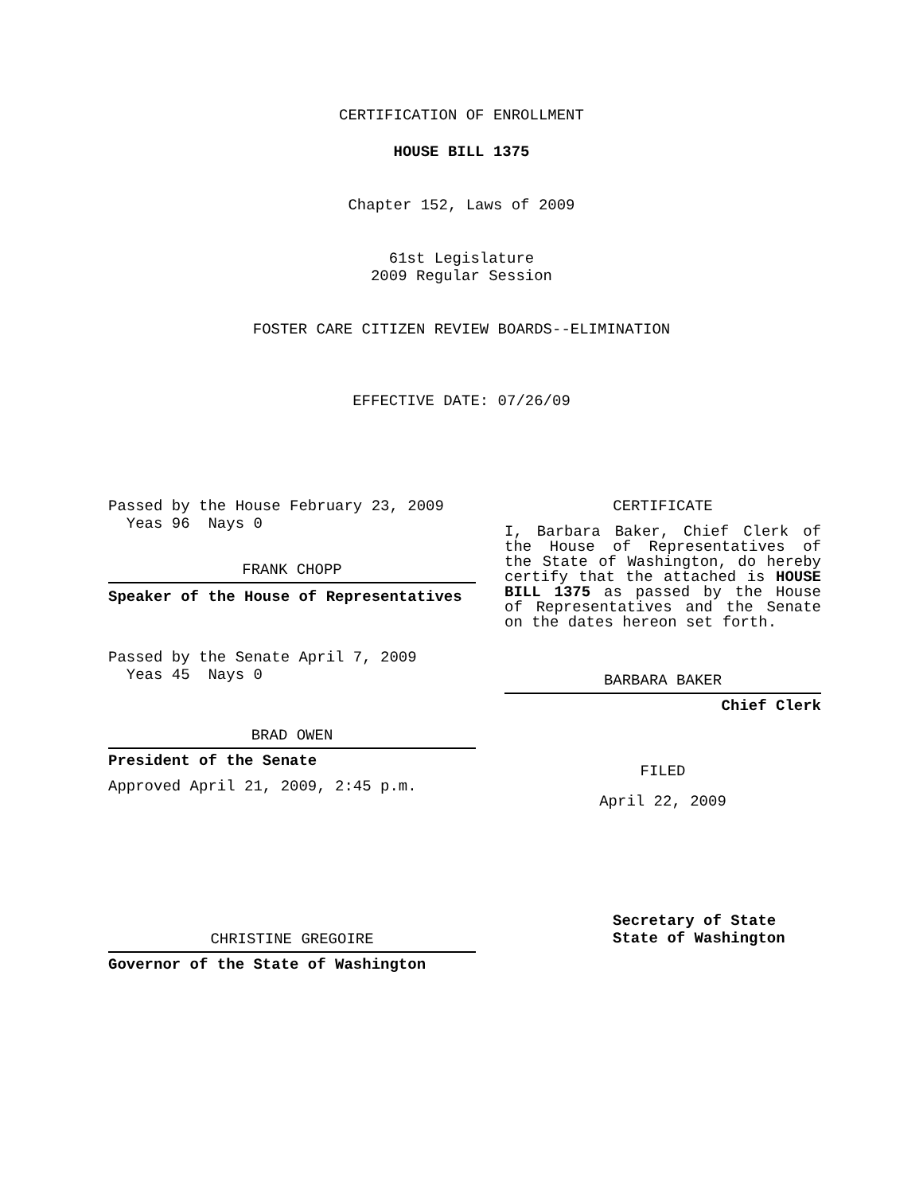CERTIFICATION OF ENROLLMENT
HOUSE BILL 1375
Chapter 152, Laws of 2009
61st Legislature
2009 Regular Session
FOSTER CARE CITIZEN REVIEW BOARDS--ELIMINATION
EFFECTIVE DATE: 07/26/09
Passed by the House February 23, 2009
Yeas 96 Nays 0
FRANK CHOPP
Speaker of the House of Representatives
Passed by the Senate April 7, 2009
Yeas 45 Nays 0
BRAD OWEN
President of the Senate
Approved April 21, 2009, 2:45 p.m.
CHRISTINE GREGOIRE
Governor of the State of Washington
CERTIFICATE
I, Barbara Baker, Chief Clerk of the House of Representatives of the State of Washington, do hereby certify that the attached is HOUSE BILL 1375 as passed by the House of Representatives and the Senate on the dates hereon set forth.
BARBARA BAKER
Chief Clerk
FILED
April 22, 2009
Secretary of State
State of Washington